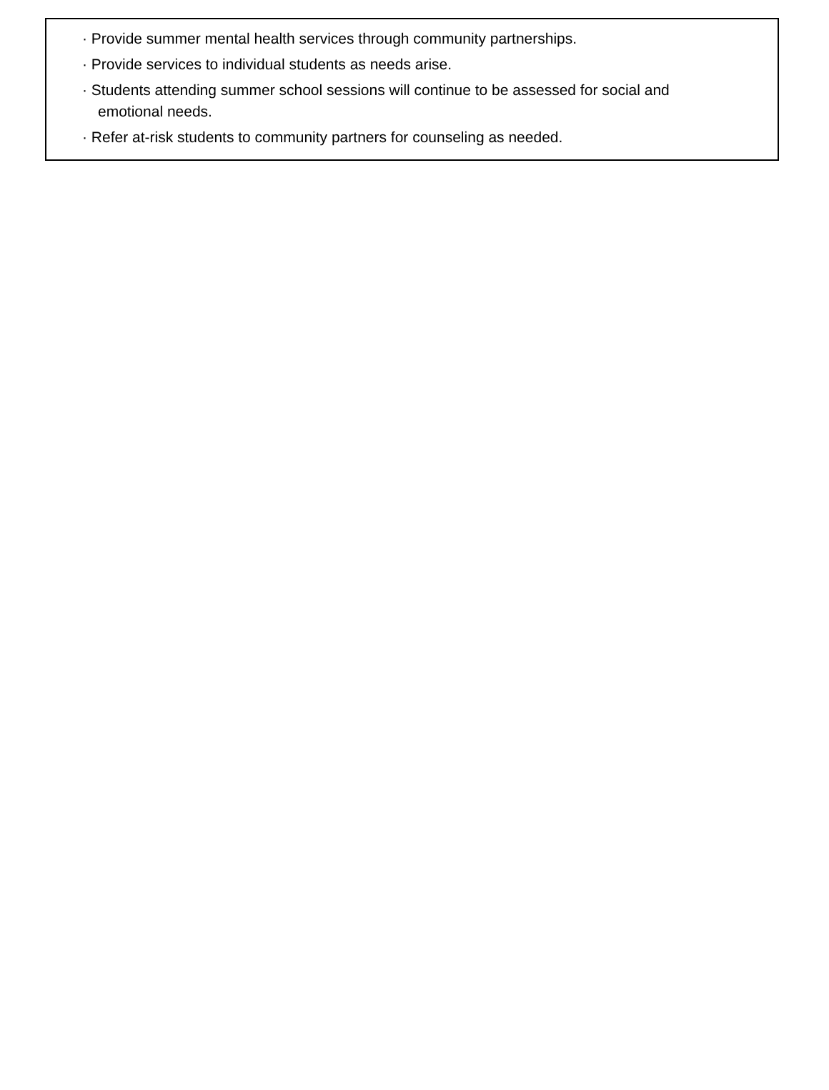· Provide summer mental health services through community partnerships.
· Provide services to individual students as needs arise.
· Students attending summer school sessions will continue to be assessed for social and
emotional needs.
· Refer at-risk students to community partners for counseling as needed.